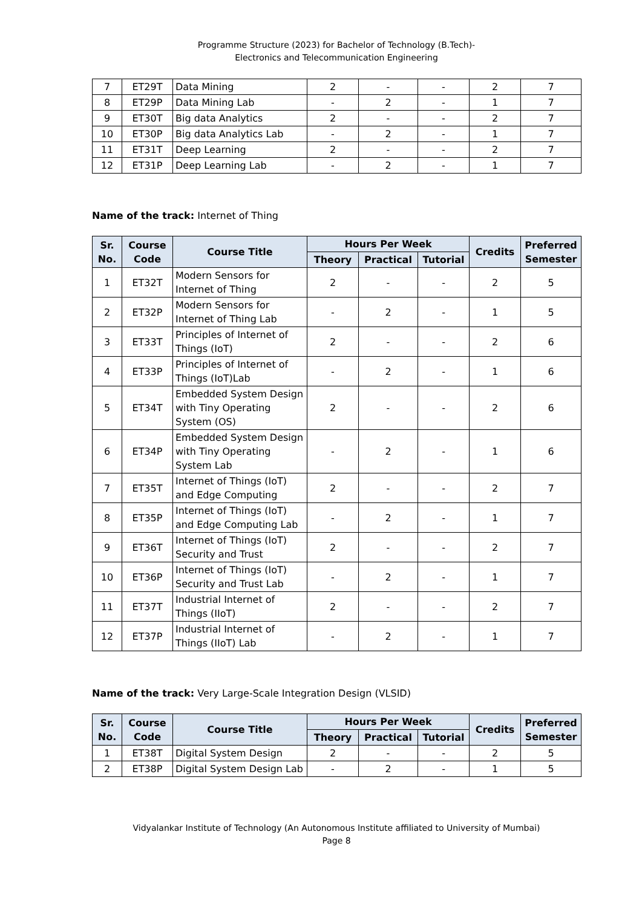Programme Structure (2023) for Bachelor of Technology (B.Tech)-
Electronics and Telecommunication Engineering
| 7 | ET29T | Data Mining | 2 | - | - | 2 | 7 |
| 8 | ET29P | Data Mining Lab | - | 2 | - | 1 | 7 |
| 9 | ET30T | Big data Analytics | 2 | - | - | 2 | 7 |
| 10 | ET30P | Big data Analytics Lab | - | 2 | - | 1 | 7 |
| 11 | ET31T | Deep Learning | 2 | - | - | 2 | 7 |
| 12 | ET31P | Deep Learning Lab | - | 2 | - | 1 | 7 |
Name of the track: Internet of Thing
| Sr. No. | Course Code | Course Title | Hours Per Week | | | Credits | Preferred Semester |
| --- | --- | --- | --- | --- | --- | --- | --- |
| | | | Theory | Practical | Tutorial | | |
| 1 | ET32T | Modern Sensors for Internet of Thing | 2 | - | - | 2 | 5 |
| 2 | ET32P | Modern Sensors for Internet of Thing Lab | - | 2 | - | 1 | 5 |
| 3 | ET33T | Principles of Internet of Things (IoT) | 2 | - | - | 2 | 6 |
| 4 | ET33P | Principles of Internet of Things (IoT)Lab | - | 2 | - | 1 | 6 |
| 5 | ET34T | Embedded System Design with Tiny Operating System (OS) | 2 | - | - | 2 | 6 |
| 6 | ET34P | Embedded System Design with Tiny Operating System Lab | - | 2 | - | 1 | 6 |
| 7 | ET35T | Internet of Things (IoT) and Edge Computing | 2 | - | - | 2 | 7 |
| 8 | ET35P | Internet of Things (IoT) and Edge Computing Lab | - | 2 | - | 1 | 7 |
| 9 | ET36T | Internet of Things (IoT) Security and Trust | 2 | - | - | 2 | 7 |
| 10 | ET36P | Internet of Things (IoT) Security and Trust Lab | - | 2 | - | 1 | 7 |
| 11 | ET37T | Industrial Internet of Things (IIoT) | 2 | - | - | 2 | 7 |
| 12 | ET37P | Industrial Internet of Things (IIoT) Lab | - | 2 | - | 1 | 7 |
Name of the track: Very Large-Scale Integration Design (VLSID)
| Sr. No. | Course Code | Course Title | Hours Per Week | | | Credits | Preferred Semester |
| --- | --- | --- | --- | --- | --- | --- | --- |
| | | | Theory | Practical | Tutorial | | |
| 1 | ET38T | Digital System Design | 2 | - | - | 2 | 5 |
| 2 | ET38P | Digital System Design Lab | - | 2 | - | 1 | 5 |
Vidyalankar Institute of Technology (An Autonomous Institute affiliated to University of Mumbai)
Page 8